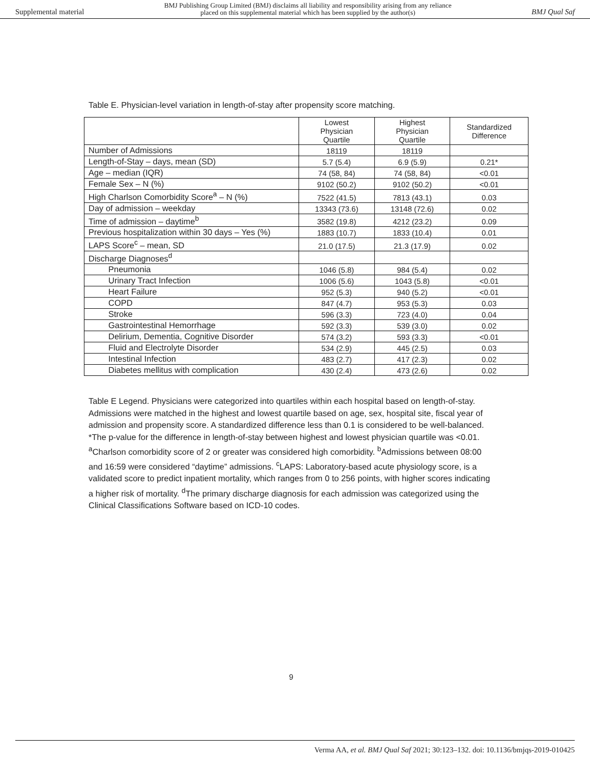Supplemental material BMJ Publishing Group Limited (BMJ) disclaims all liability and responsibility arising from any reliance
placed on this supplemental material which has been supplied by the author(s) BMJ Qual Saf
Table E. Physician-level variation in length-of-stay after propensity score matching.
| | Lowest Physician Quartile | Highest Physician Quartile | Standardized Difference |
| --- | --- | --- | --- |
| Number of Admissions | 18119 | 18119 | |
| Length-of-Stay – days, mean (SD) | 5.7 (5.4) | 6.9 (5.9) | 0.21* |
| Age – median (IQR) | 74 (58, 84) | 74 (58, 84) | <0.01 |
| Female Sex – N (%) | 9102 (50.2) | 9102 (50.2) | <0.01 |
| High Charlson Comorbidity Score<sup>a</sup> – N (%) | 7522 (41.5) | 7813 (43.1) | 0.03 |
| Day of admission – weekday | 13343 (73.6) | 13148 (72.6) | 0.02 |
| Time of admission – daytime<sup>b</sup> | 3582 (19.8) | 4212 (23.2) | 0.09 |
| Previous hospitalization within 30 days – Yes (%) | 1883 (10.7) | 1833 (10.4) | 0.01 |
| LAPS Score<sup>c</sup> – mean, SD | 21.0 (17.5) | 21.3 (17.9) | 0.02 |
| Discharge Diagnoses<sup>d</sup> | | | |
| Pneumonia | 1046 (5.8) | 984 (5.4) | 0.02 |
| Urinary Tract Infection | 1006 (5.6) | 1043 (5.8) | <0.01 |
| Heart Failure | 952 (5.3) | 940 (5.2) | <0.01 |
| COPD | 847 (4.7) | 953 (5.3) | 0.03 |
| Stroke | 596 (3.3) | 723 (4.0) | 0.04 |
| Gastrointestinal Hemorrhage | 592 (3.3) | 539 (3.0) | 0.02 |
| Delirium, Dementia, Cognitive Disorder | 574 (3.2) | 593 (3.3) | <0.01 |
| Fluid and Electrolyte Disorder | 534 (2.9) | 445 (2.5) | 0.03 |
| Intestinal Infection | 483 (2.7) | 417 (2.3) | 0.02 |
| Diabetes mellitus with complication | 430 (2.4) | 473 (2.6) | 0.02 |
Table E Legend. Physicians were categorized into quartiles within each hospital based on length-of-stay. Admissions were matched in the highest and lowest quartile based on age, sex, hospital site, fiscal year of admission and propensity score. A standardized difference less than 0.1 is considered to be well-balanced. *The p-value for the difference in length-of-stay between highest and lowest physician quartile was <0.01. <sup>a</sup>Charlson comorbidity score of 2 or greater was considered high comorbidity. <sup>b</sup>Admissions between 08:00 and 16:59 were considered “daytime” admissions. <sup>c</sup>LAPS: Laboratory-based acute physiology score, is a validated score to predict inpatient mortality, which ranges from 0 to 256 points, with higher scores indicating a higher risk of mortality. <sup>d</sup>The primary discharge diagnosis for each admission was categorized using the Clinical Classifications Software based on ICD-10 codes.
9
Verma AA, et al. BMJ Qual Saf 2021; 30:123–132. doi: 10.1136/bmjqs-2019-010425